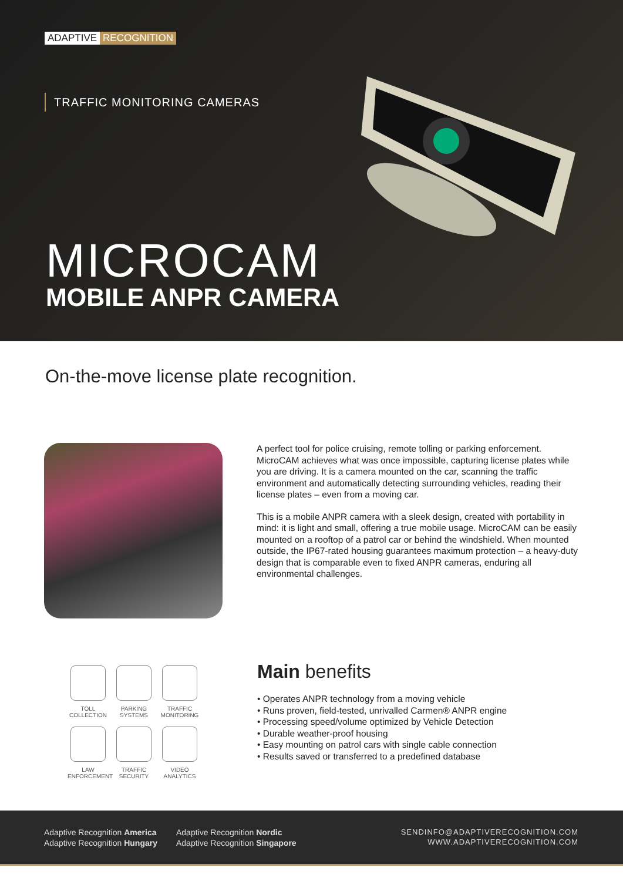ADAPTIVE RECOGNITION
TRAFFIC MONITORING CAMERAS
MICROCAM
MOBILE ANPR CAMERA
On-the-move license plate recognition.
A perfect tool for police cruising, remote tolling or parking enforcement. MicroCAM achieves what was once impossible, capturing license plates while you are driving. It is a camera mounted on the car, scanning the traffic environment and automatically detecting surrounding vehicles, reading their license plates – even from a moving car.
This is a mobile ANPR camera with a sleek design, created with portability in mind: it is light and small, offering a true mobile usage. MicroCAM can be easily mounted on a rooftop of a patrol car or behind the windshield. When mounted outside, the IP67-rated housing guarantees maximum protection – a heavy-duty design that is comparable even to fixed ANPR cameras, enduring all environmental challenges.
TOLL
COLLECTION
PARKING
SYSTEMS
TRAFFIC
MONITORING
LAW
ENFORCEMENT
TRAFFIC
SECURITY
VIDEO
ANALYTICS
Main benefits
• Operates ANPR technology from a moving vehicle
• Runs proven, field-tested, unrivalled Carmen® ANPR engine
• Processing speed/volume optimized by Vehicle Detection
• Durable weather-proof housing
• Easy mounting on patrol cars with single cable connection
• Results saved or transferred to a predefined database
Adaptive Recognition America
Adaptive Recognition Hungary
Adaptive Recognition Nordic
Adaptive Recognition Singapore
SENDINFO@ADAPTIVERECOGNITION.COM
WWW.ADAPTIVERECOGNITION.COM